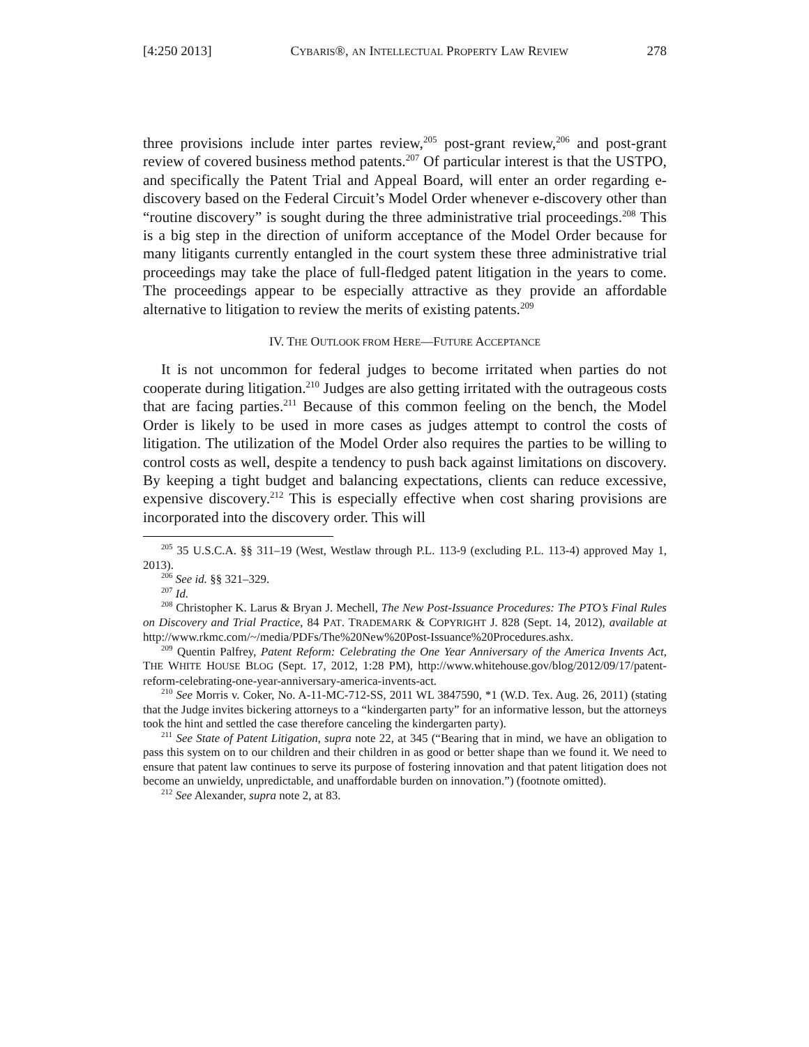[4:250 2013] CYBARIS®, AN INTELLECTUAL PROPERTY LAW REVIEW 278
three provisions include inter partes review,<sup>205</sup> post-grant review,<sup>206</sup> and post-grant review of covered business method patents.<sup>207</sup> Of particular interest is that the USTPO, and specifically the Patent Trial and Appeal Board, will enter an order regarding e-discovery based on the Federal Circuit’s Model Order whenever e-discovery other than “routine discovery” is sought during the three administrative trial proceedings.<sup>208</sup> This is a big step in the direction of uniform acceptance of the Model Order because for many litigants currently entangled in the court system these three administrative trial proceedings may take the place of full-fledged patent litigation in the years to come. The proceedings appear to be especially attractive as they provide an affordable alternative to litigation to review the merits of existing patents.<sup>209</sup>
IV. THE OUTLOOK FROM HERE—FUTURE ACCEPTANCE
It is not uncommon for federal judges to become irritated when parties do not cooperate during litigation.<sup>210</sup> Judges are also getting irritated with the outrageous costs that are facing parties.<sup>211</sup> Because of this common feeling on the bench, the Model Order is likely to be used in more cases as judges attempt to control the costs of litigation. The utilization of the Model Order also requires the parties to be willing to control costs as well, despite a tendency to push back against limitations on discovery. By keeping a tight budget and balancing expectations, clients can reduce excessive, expensive discovery.<sup>212</sup> This is especially effective when cost sharing provisions are incorporated into the discovery order. This will
<sup>205</sup> 35 U.S.C.A. §§ 311–19 (West, Westlaw through P.L. 113-9 (excluding P.L. 113-4) approved May 1, 2013).
<sup>206</sup> See id. §§ 321–329.
<sup>207</sup> Id.
<sup>208</sup> Christopher K. Larus & Bryan J. Mechell, The New Post-Issuance Procedures: The PTO’s Final Rules on Discovery and Trial Practice, 84 PAT. TRADEMARK & COPYRIGHT J. 828 (Sept. 14, 2012), available at http://www.rkmc.com/~/media/PDFs/The%20New%20Post-Issuance%20Procedures.ashx.
<sup>209</sup> Quentin Palfrey, Patent Reform: Celebrating the One Year Anniversary of the America Invents Act, THE WHITE HOUSE BLOG (Sept. 17, 2012, 1:28 PM), http://www.whitehouse.gov/blog/2012/09/17/patent-reform-celebrating-one-year-anniversary-america-invents-act.
<sup>210</sup> See Morris v. Coker, No. A-11-MC-712-SS, 2011 WL 3847590, *1 (W.D. Tex. Aug. 26, 2011) (stating that the Judge invites bickering attorneys to a “kindergarten party” for an informative lesson, but the attorneys took the hint and settled the case therefore canceling the kindergarten party).
<sup>211</sup> See State of Patent Litigation, supra note 22, at 345 (“Bearing that in mind, we have an obligation to pass this system on to our children and their children in as good or better shape than we found it. We need to ensure that patent law continues to serve its purpose of fostering innovation and that patent litigation does not become an unwieldy, unpredictable, and unaffordable burden on innovation.”) (footnote omitted).
<sup>212</sup> See Alexander, supra note 2, at 83.